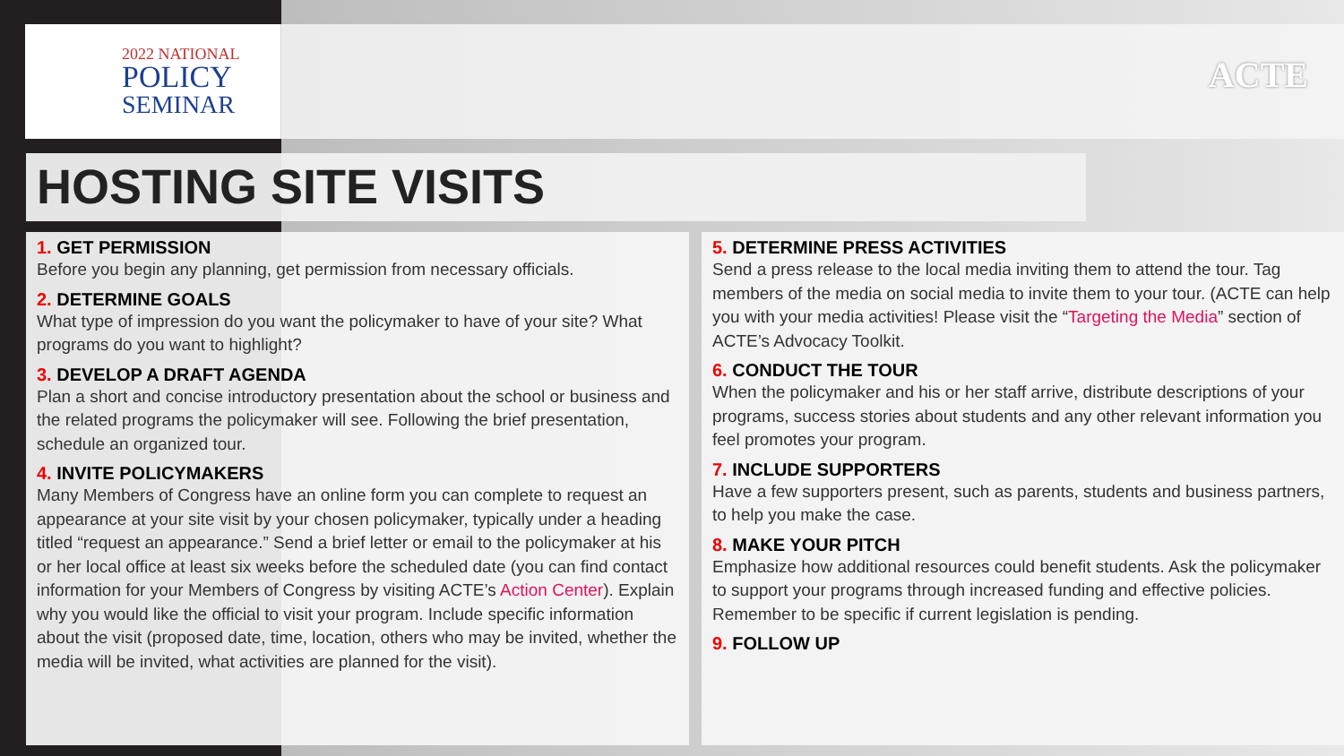2022 NATIONAL
POLICY
SEMINAR
ACTE
HOSTING SITE VISITS
1. GET PERMISSION
Before you begin any planning, get permission from necessary officials.
2. DETERMINE GOALS
What type of impression do you want the policymaker to have of your site? What programs do you want to highlight?
3. DEVELOP A DRAFT AGENDA
Plan a short and concise introductory presentation about the school or business and the related programs the policymaker will see. Following the brief presentation, schedule an organized tour.
4. INVITE POLICYMAKERS
Many Members of Congress have an online form you can complete to request an appearance at your site visit by your chosen policymaker, typically under a heading titled “request an appearance.” Send a brief letter or email to the policymaker at his or her local office at least six weeks before the scheduled date (you can find contact information for your Members of Congress by visiting ACTE’s Action Center). Explain why you would like the official to visit your program. Include specific information about the visit (proposed date, time, location, others who may be invited, whether the media will be invited, what activities are planned for the visit).
5. DETERMINE PRESS ACTIVITIES
Send a press release to the local media inviting them to attend the tour. Tag members of the media on social media to invite them to your tour. (ACTE can help you with your media activities! Please visit the “Targeting the Media” section of ACTE’s Advocacy Toolkit.
6. CONDUCT THE TOUR
When the policymaker and his or her staff arrive, distribute descriptions of your programs, success stories about students and any other relevant information you feel promotes your program.
7. INCLUDE SUPPORTERS
Have a few supporters present, such as parents, students and business partners, to help you make the case.
8. MAKE YOUR PITCH
Emphasize how additional resources could benefit students. Ask the policymaker to support your programs through increased funding and effective policies. Remember to be specific if current legislation is pending.
9. FOLLOW UP